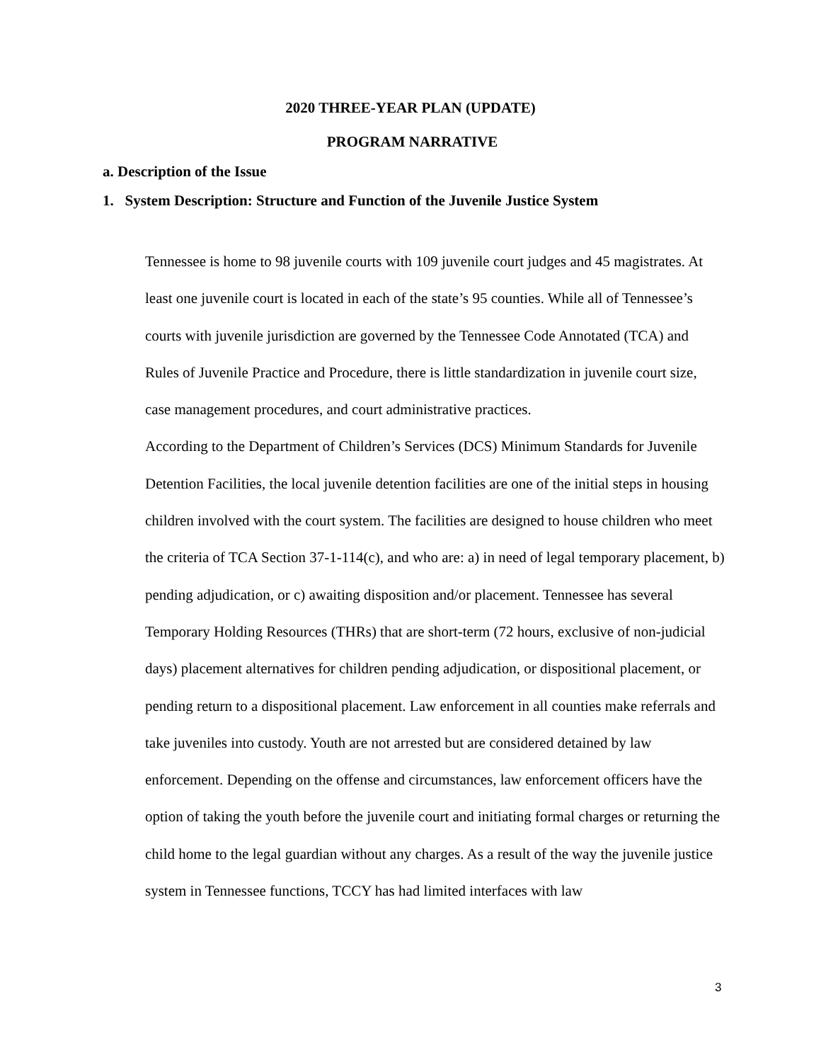2020 THREE-YEAR PLAN (UPDATE)
PROGRAM NARRATIVE
a. Description of the Issue
1. System Description: Structure and Function of the Juvenile Justice System
Tennessee is home to 98 juvenile courts with 109 juvenile court judges and 45 magistrates. At least one juvenile court is located in each of the state’s 95 counties. While all of Tennessee’s courts with juvenile jurisdiction are governed by the Tennessee Code Annotated (TCA) and Rules of Juvenile Practice and Procedure, there is little standardization in juvenile court size, case management procedures, and court administrative practices.
According to the Department of Children’s Services (DCS) Minimum Standards for Juvenile Detention Facilities, the local juvenile detention facilities are one of the initial steps in housing children involved with the court system. The facilities are designed to house children who meet the criteria of TCA Section 37-1-114(c), and who are: a) in need of legal temporary placement, b) pending adjudication, or c) awaiting disposition and/or placement. Tennessee has several Temporary Holding Resources (THRs) that are short-term (72 hours, exclusive of non-judicial days) placement alternatives for children pending adjudication, or dispositional placement, or pending return to a dispositional placement. Law enforcement in all counties make referrals and take juveniles into custody. Youth are not arrested but are considered detained by law enforcement. Depending on the offense and circumstances, law enforcement officers have the option of taking the youth before the juvenile court and initiating formal charges or returning the child home to the legal guardian without any charges. As a result of the way the juvenile justice system in Tennessee functions, TCCY has had limited interfaces with law
3